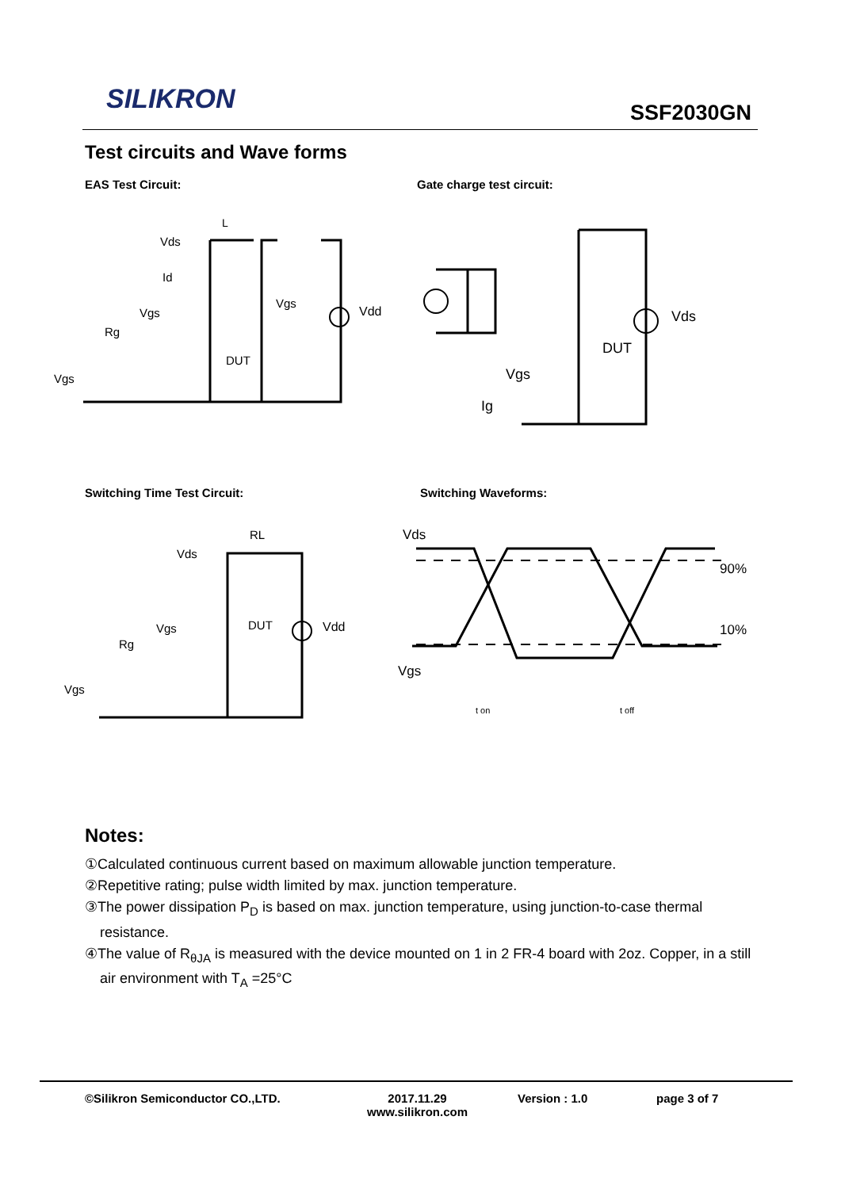SILIKRON SSF2030GN
Test circuits and Wave forms
EAS Test Circuit: Gate charge test circuit:
L
Vds
Id
Vgs
Rg
Vgs
DUT
Vgs
Vdd
Vds
DUT
Vgs
Ig
Switching Time Test Circuit: Switching Waveforms:
RL
Vds
Vgs
Rg
Vgs
DUT
Vdd
Vds
90%
10%
Vgs
t on
t off
Notes:
①Calculated continuous current based on maximum allowable junction temperature.
②Repetitive rating; pulse width limited by max. junction temperature.
③The power dissipation P<sub>D</sub> is based on max. junction temperature, using junction-to-case thermal resistance.
④The value of R<sub>θJA</sub> is measured with the device mounted on 1 in 2 FR-4 board with 2oz. Copper, in a still air environment with T<sub>A</sub> =25°C
©Silikron Semiconductor CO.,LTD. 2017.11.29
www.silikron.com
Version : 1.0 page 3 of 7